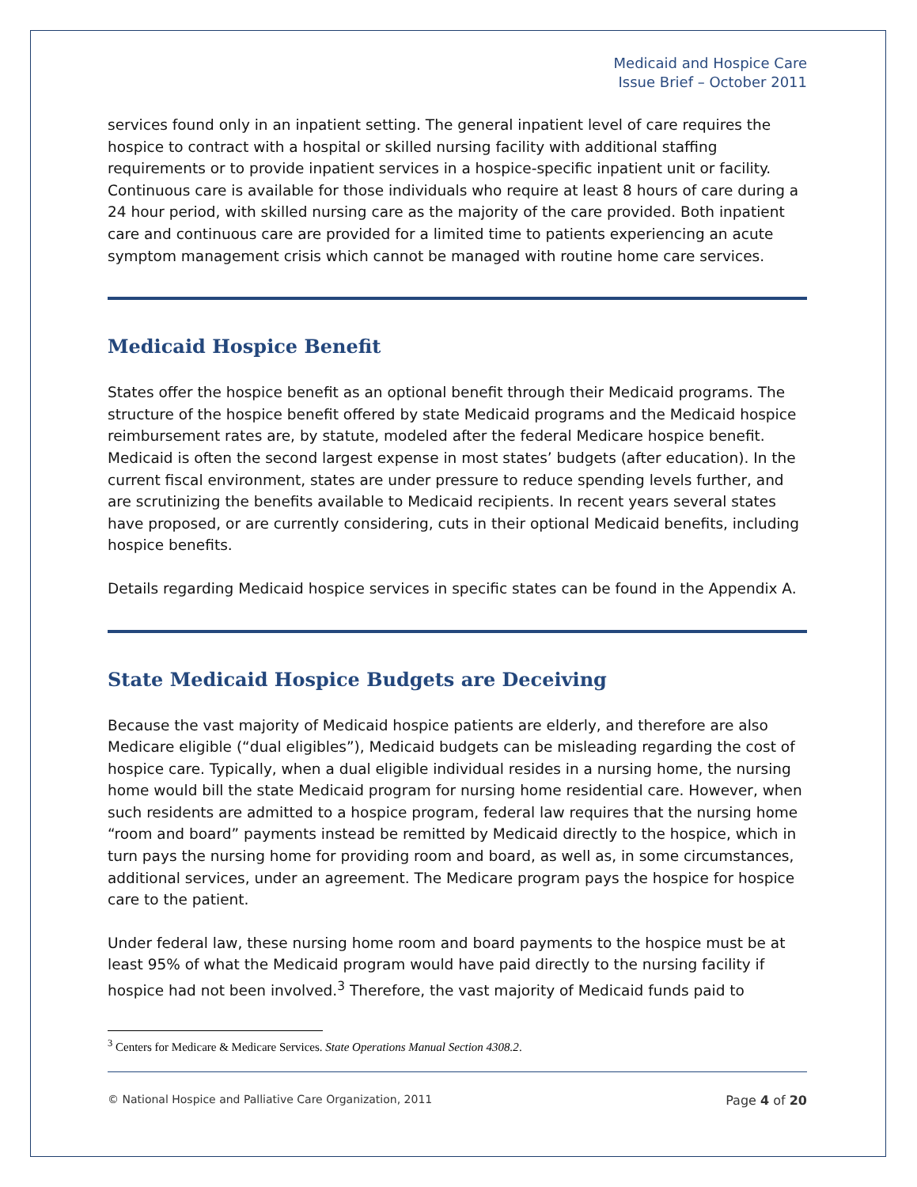Medicaid and Hospice Care
Issue Brief – October 2011
services found only in an inpatient setting. The general inpatient level of care requires the hospice to contract with a hospital or skilled nursing facility with additional staffing requirements or to provide inpatient services in a hospice-specific inpatient unit or facility. Continuous care is available for those individuals who require at least 8 hours of care during a 24 hour period, with skilled nursing care as the majority of the care provided. Both inpatient care and continuous care are provided for a limited time to patients experiencing an acute symptom management crisis which cannot be managed with routine home care services.
Medicaid Hospice Benefit
States offer the hospice benefit as an optional benefit through their Medicaid programs. The structure of the hospice benefit offered by state Medicaid programs and the Medicaid hospice reimbursement rates are, by statute, modeled after the federal Medicare hospice benefit. Medicaid is often the second largest expense in most states’ budgets (after education). In the current fiscal environment, states are under pressure to reduce spending levels further, and are scrutinizing the benefits available to Medicaid recipients. In recent years several states have proposed, or are currently considering, cuts in their optional Medicaid benefits, including hospice benefits.
Details regarding Medicaid hospice services in specific states can be found in the Appendix A.
State Medicaid Hospice Budgets are Deceiving
Because the vast majority of Medicaid hospice patients are elderly, and therefore are also Medicare eligible (“dual eligibles”), Medicaid budgets can be misleading regarding the cost of hospice care. Typically, when a dual eligible individual resides in a nursing home, the nursing home would bill the state Medicaid program for nursing home residential care. However, when such residents are admitted to a hospice program, federal law requires that the nursing home “room and board” payments instead be remitted by Medicaid directly to the hospice, which in turn pays the nursing home for providing room and board, as well as, in some circumstances, additional services, under an agreement. The Medicare program pays the hospice for hospice care to the patient.
Under federal law, these nursing home room and board payments to the hospice must be at least 95% of what the Medicaid program would have paid directly to the nursing facility if hospice had not been involved.<sup>3</sup> Therefore, the vast majority of Medicaid funds paid to
<sup>3</sup> Centers for Medicare & Medicare Services. State Operations Manual Section 4308.2.
© National Hospice and Palliative Care Organization, 2011 Page 4 of 20